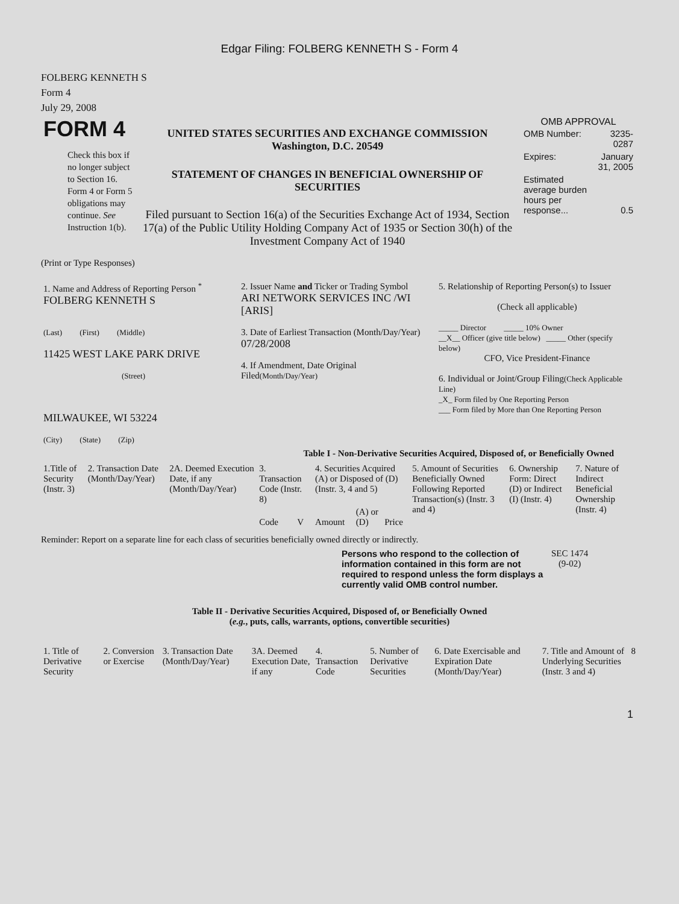Edgar Filing: FOLBERG KENNETH S - Form 4
FOLBERG KENNETH S
Form 4
July 29, 2008
| FORM 4 Check this box if no longer subject to Section 16. Form 4 or Form 5 obligations may continue. See Instruction 1(b). | UNITED STATES SECURITIES AND EXCHANGE COMMISSION Washington, D.C. 20549 STATEMENT OF CHANGES IN BENEFICIAL OWNERSHIP OF SECURITIES Filed pursuant to Section 16(a) of the Securities Exchange Act of 1934, Section 17(a) of the Public Utility Holding Company Act of 1935 or Section 30(h) of the Investment Company Act of 1940 | OMB APPROVAL / OMB Number: / 3235-0287 / / Expires: / January 31, 2005 / / Estimated average burden hours per response... / 0.5 / |
(Print or Type Responses)
| 1. Name and Address of Reporting Person <sup>*</sup> FOLBERG KENNETH S (Last) (First) (Middle) 11425 WEST LAKE PARK DRIVE (Street) MILWAUKEE, WI 53224 (City) (State) (Zip) | 2. Issuer Name and Ticker or Trading Symbol ARI NETWORK SERVICES INC /WI [ARIS] 3. Date of Earliest Transaction (Month/Day/Year) 07/28/2008 4. If Amendment, Date Original Filed (Month/Day/Year) | 5. Relationship of Reporting Person(s) to Issuer (Check all applicable) _____ Director _____ 10% Owner __X__ Officer (give title below) _____ Other (specify below) CFO, Vice President-Finance 6. Individual or Joint/Group Filing (Check Applicable Line) _X_ Form filed by One Reporting Person ___ Form filed by More than One Reporting Person |
Table I - Non-Derivative Securities Acquired, Disposed of, or Beneficially Owned
| 1.Title of Security (Instr. 3) | 2. Transaction Date (Month/Day/Year) | 2A. Deemed Execution Date, if any (Month/Day/Year) | 3. Transaction Code (Instr. 8) | | 4. Securities Acquired (A) or Disposed of (D) (Instr. 3, 4 and 5) | | | 5. Amount of Securities Beneficially Owned Following Reported Transaction(s) (Instr. 3 and 4) | 6. Ownership Form: Direct (D) or Indirect (I) (Instr. 4) | 7. Nature of Indirect Beneficial Ownership (Instr. 4) |
| --- | --- | --- | --- | --- | --- | --- | --- | --- | --- | --- |
| | | | Code | V | Amount | (A) or (D) | Price | | | |
Reminder: Report on a separate line for each class of securities beneficially owned directly or indirectly.
| Persons who respond to the collection of information contained in this form are not required to respond unless the form displays a currently valid OMB control number. | SEC 1474 (9-02) |
Table II - Derivative Securities Acquired, Disposed of, or Beneficially Owned
(e.g., puts, calls, warrants, options, convertible securities)
| 1. Title of Derivative Security | 2. Conversion or Exercise | 3. Transaction Date (Month/Day/Year) | 3A. Deemed Execution Date, if any | 4. Transaction Code | 5. Number of Derivative Securities | 6. Date Exercisable and Expiration Date (Month/Day/Year) | 7. Title and Amount of Underlying Securities (Instr. 3 and 4) | 8 |
| --- | --- | --- | --- | --- | --- | --- | --- | --- |
1